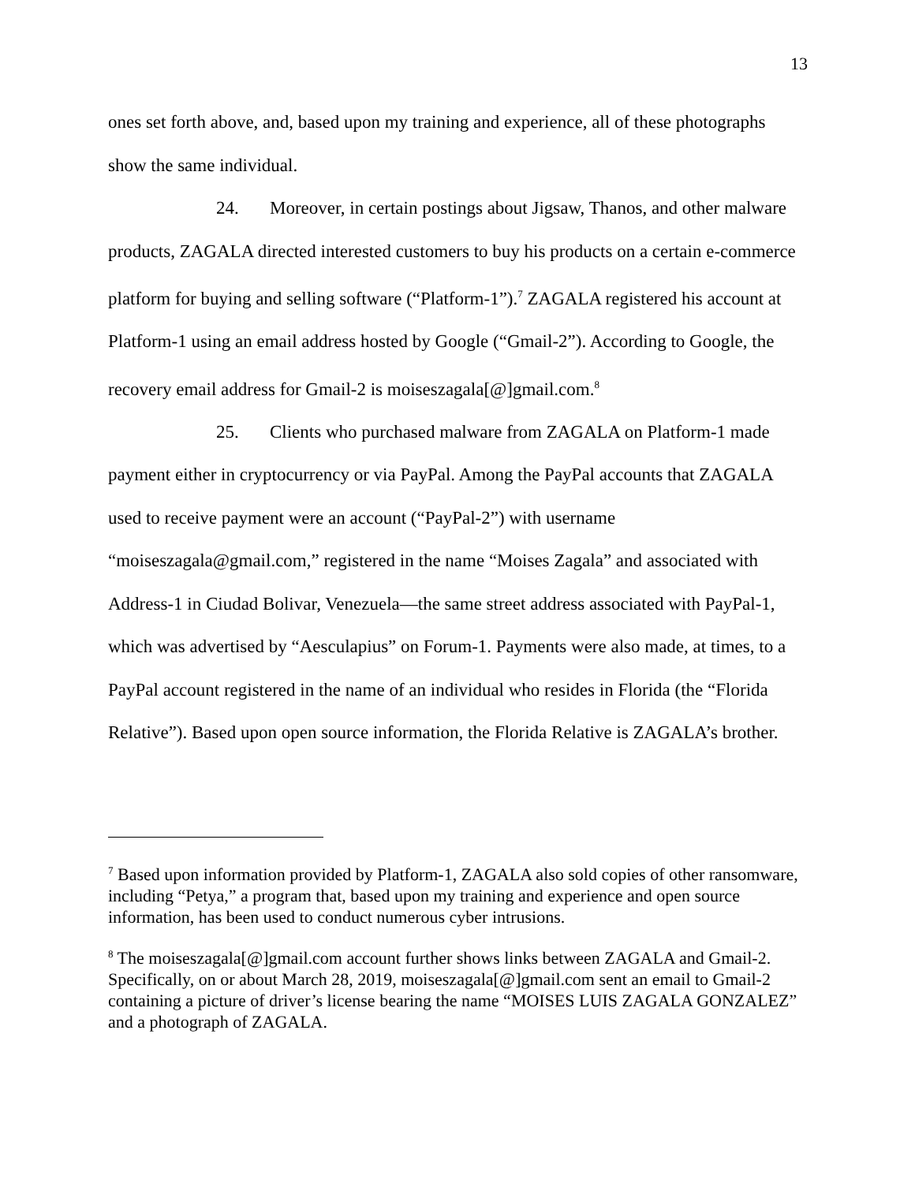13
ones set forth above, and, based upon my training and experience, all of these photographs show the same individual.
24. Moreover, in certain postings about Jigsaw, Thanos, and other malware products, ZAGALA directed interested customers to buy his products on a certain e-commerce platform for buying and selling software (“Platform-1”).<sup>7</sup> ZAGALA registered his account at Platform-1 using an email address hosted by Google (“Gmail-2”). According to Google, the recovery email address for Gmail-2 is moiseszagala[@]gmail.com.<sup>8</sup>
25. Clients who purchased malware from ZAGALA on Platform-1 made payment either in cryptocurrency or via PayPal. Among the PayPal accounts that ZAGALA used to receive payment were an account (“PayPal-2”) with username “moiseszagala@gmail.com,” registered in the name “Moises Zagala” and associated with Address-1 in Ciudad Bolivar, Venezuela—the same street address associated with PayPal-1, which was advertised by “Aesculapius” on Forum-1. Payments were also made, at times, to a PayPal account registered in the name of an individual who resides in Florida (the “Florida Relative”). Based upon open source information, the Florida Relative is ZAGALA’s brother.
<sup>7</sup> Based upon information provided by Platform-1, ZAGALA also sold copies of other ransomware, including “Petya,” a program that, based upon my training and experience and open source information, has been used to conduct numerous cyber intrusions.
<sup>8</sup> The moiseszagala[@]gmail.com account further shows links between ZAGALA and Gmail-2. Specifically, on or about March 28, 2019, moiseszagala[@]gmail.com sent an email to Gmail-2 containing a picture of driver’s license bearing the name “MOISES LUIS ZAGALA GONZALEZ” and a photograph of ZAGALA.